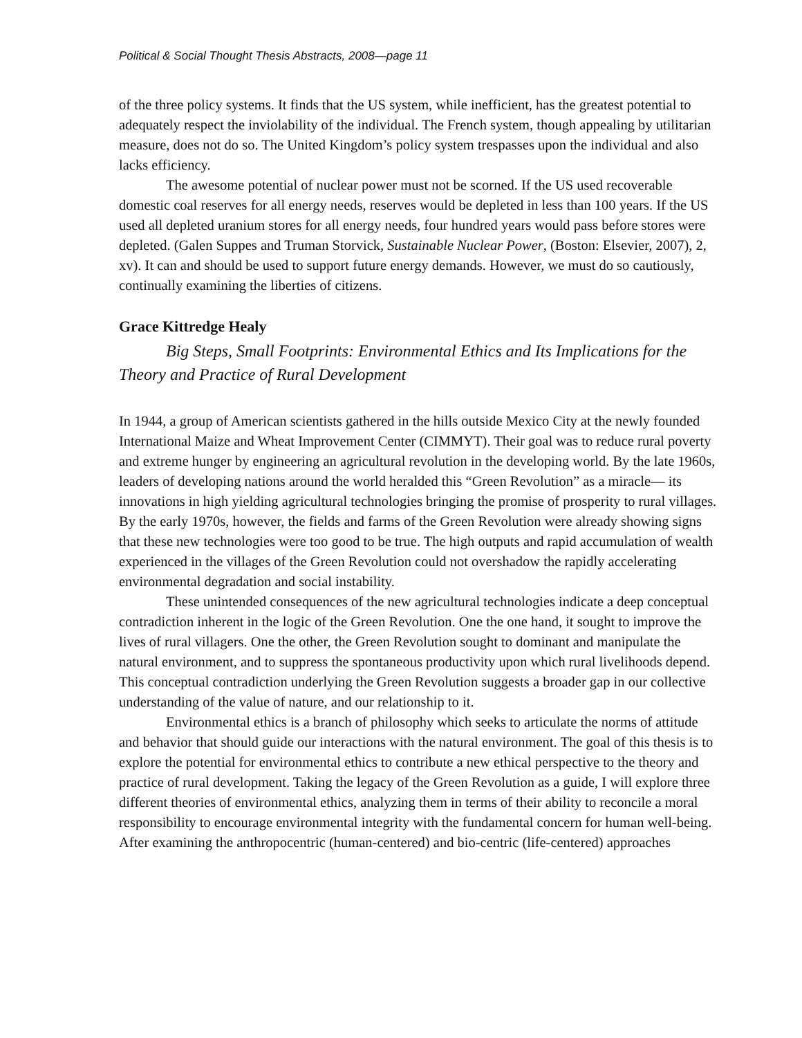Political & Social Thought Thesis Abstracts, 2008—page 11
of the three policy systems. It finds that the US system, while inefficient, has the greatest potential to adequately respect the inviolability of the individual. The French system, though appealing by utilitarian measure, does not do so. The United Kingdom’s policy system trespasses upon the individual and also lacks efficiency.
The awesome potential of nuclear power must not be scorned. If the US used recoverable domestic coal reserves for all energy needs, reserves would be depleted in less than 100 years. If the US used all depleted uranium stores for all energy needs, four hundred years would pass before stores were depleted. (Galen Suppes and Truman Storvick, Sustainable Nuclear Power, (Boston: Elsevier, 2007), 2, xv). It can and should be used to support future energy demands. However, we must do so cautiously, continually examining the liberties of citizens.
Grace Kittredge Healy
Big Steps, Small Footprints: Environmental Ethics and Its Implications for the Theory and Practice of Rural Development
In 1944, a group of American scientists gathered in the hills outside Mexico City at the newly founded International Maize and Wheat Improvement Center (CIMMYT). Their goal was to reduce rural poverty and extreme hunger by engineering an agricultural revolution in the developing world. By the late 1960s, leaders of developing nations around the world heralded this “Green Revolution” as a miracle— its innovations in high yielding agricultural technologies bringing the promise of prosperity to rural villages. By the early 1970s, however, the fields and farms of the Green Revolution were already showing signs that these new technologies were too good to be true. The high outputs and rapid accumulation of wealth experienced in the villages of the Green Revolution could not overshadow the rapidly accelerating environmental degradation and social instability.
These unintended consequences of the new agricultural technologies indicate a deep conceptual contradiction inherent in the logic of the Green Revolution. One the one hand, it sought to improve the lives of rural villagers. One the other, the Green Revolution sought to dominant and manipulate the natural environment, and to suppress the spontaneous productivity upon which rural livelihoods depend. This conceptual contradiction underlying the Green Revolution suggests a broader gap in our collective understanding of the value of nature, and our relationship to it.
Environmental ethics is a branch of philosophy which seeks to articulate the norms of attitude and behavior that should guide our interactions with the natural environment. The goal of this thesis is to explore the potential for environmental ethics to contribute a new ethical perspective to the theory and practice of rural development. Taking the legacy of the Green Revolution as a guide, I will explore three different theories of environmental ethics, analyzing them in terms of their ability to reconcile a moral responsibility to encourage environmental integrity with the fundamental concern for human well-being. After examining the anthropocentric (human-centered) and bio-centric (life-centered) approaches